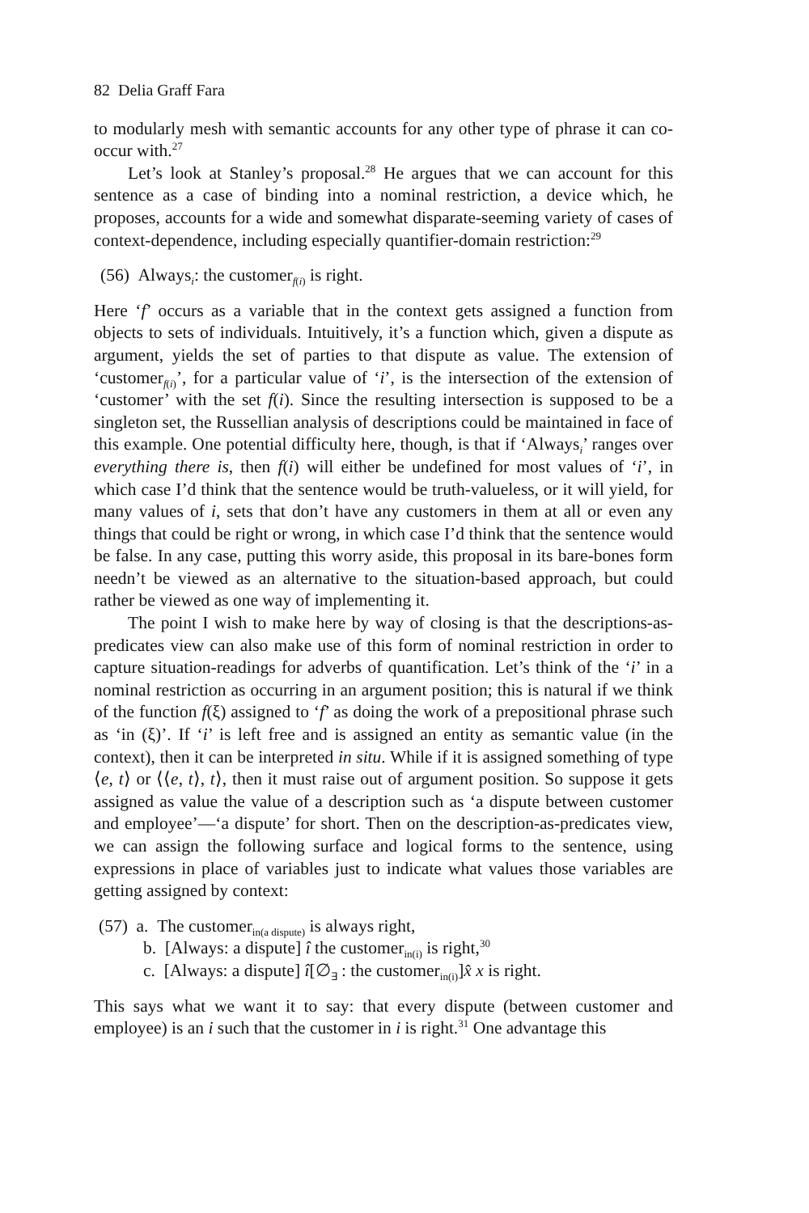82 Delia Graff Fara
to modularly mesh with semantic accounts for any other type of phrase it can co-occur with.<sup>27</sup>
Let’s look at Stanley’s proposal.<sup>28</sup> He argues that we can account for this sentence as a case of binding into a nominal restriction, a device which, he proposes, accounts for a wide and somewhat disparate-seeming variety of cases of context-dependence, including especially quantifier-domain restriction:<sup>29</sup>
(56) Always<sub>i</sub>: the customer<sub>f(i)</sub> is right.
Here ‘f’ occurs as a variable that in the context gets assigned a function from objects to sets of individuals. Intuitively, it’s a function which, given a dispute as argument, yields the set of parties to that dispute as value. The extension of ‘customer<sub>f(i)</sub>’, for a particular value of ‘i’, is the intersection of the extension of ‘customer’ with the set f(i). Since the resulting intersection is supposed to be a singleton set, the Russellian analysis of descriptions could be maintained in face of this example. One potential difficulty here, though, is that if ‘Always<sub>i</sub>’ ranges over everything there is, then f(i) will either be undefined for most values of ‘i’, in which case I’d think that the sentence would be truth-valueless, or it will yield, for many values of i, sets that don’t have any customers in them at all or even any things that could be right or wrong, in which case I’d think that the sentence would be false. In any case, putting this worry aside, this proposal in its bare-bones form needn’t be viewed as an alternative to the situation-based approach, but could rather be viewed as one way of implementing it.
The point I wish to make here by way of closing is that the descriptions-as-predicates view can also make use of this form of nominal restriction in order to capture situation-readings for adverbs of quantification. Let’s think of the ‘i’ in a nominal restriction as occurring in an argument position; this is natural if we think of the function f(ξ) assigned to ‘f’ as doing the work of a prepositional phrase such as ‘in (ξ)’. If ‘i’ is left free and is assigned an entity as semantic value (in the context), then it can be interpreted in situ. While if it is assigned something of type ⟨e, t⟩ or ⟨⟨e, t⟩, t⟩, then it must raise out of argument position. So suppose it gets assigned as value the value of a description such as ‘a dispute between customer and employee’—‘a dispute’ for short. Then on the description-as-predicates view, we can assign the following surface and logical forms to the sentence, using expressions in place of variables just to indicate what values those variables are getting assigned by context:
(57) a. The customer<sub>in(a dispute)</sub> is always right,
b. [Always: a dispute] î the customer<sub>in(i)</sub> is right,<sup>30</sup>
c. [Always: a dispute] î[∅<sub>∃</sub> : the customer<sub>in(i)</sub>]x̂ x is right.
This says what we want it to say: that every dispute (between customer and employee) is an i such that the customer in i is right.<sup>31</sup> One advantage this